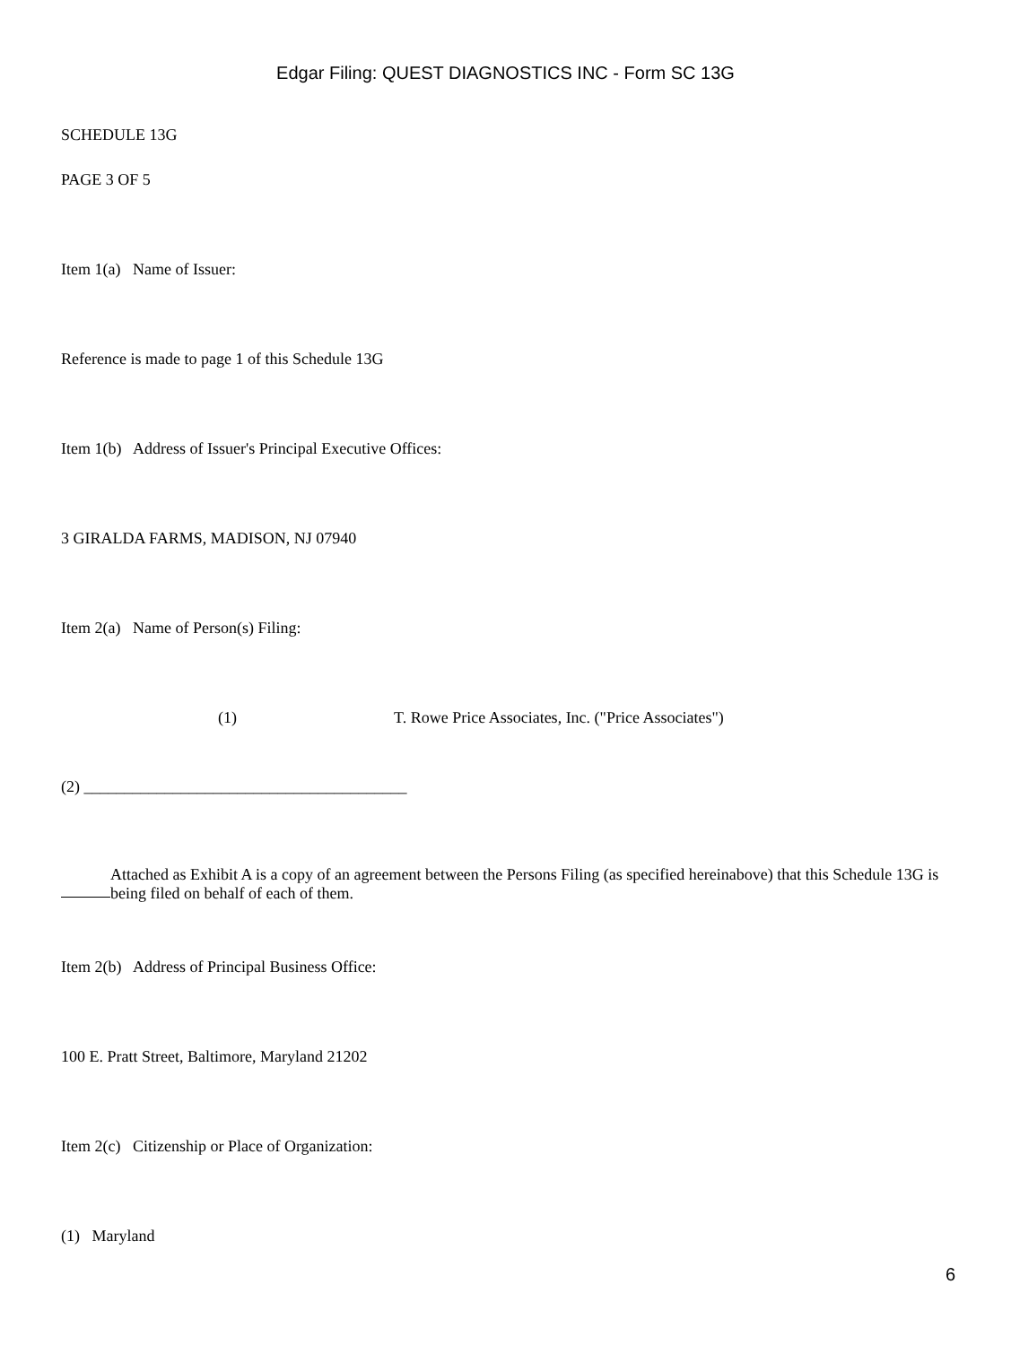Edgar Filing: QUEST DIAGNOSTICS INC - Form SC 13G
SCHEDULE 13G
PAGE 3 OF 5
Item 1(a) Name of Issuer:
Reference is made to page 1 of this Schedule 13G
Item 1(b) Address of Issuer's Principal Executive Offices:
3 GIRALDA FARMS, MADISON, NJ 07940
Item 2(a) Name of Person(s) Filing:
(1) T. Rowe Price Associates, Inc. ("Price Associates")
(2) ________________________________________
Attached as Exhibit A is a copy of an agreement between the Persons Filing (as specified hereinabove) that this Schedule 13G is being filed on behalf of each of them.
Item 2(b) Address of Principal Business Office:
100 E. Pratt Street, Baltimore, Maryland 21202
Item 2(c) Citizenship or Place of Organization:
(1) Maryland
6